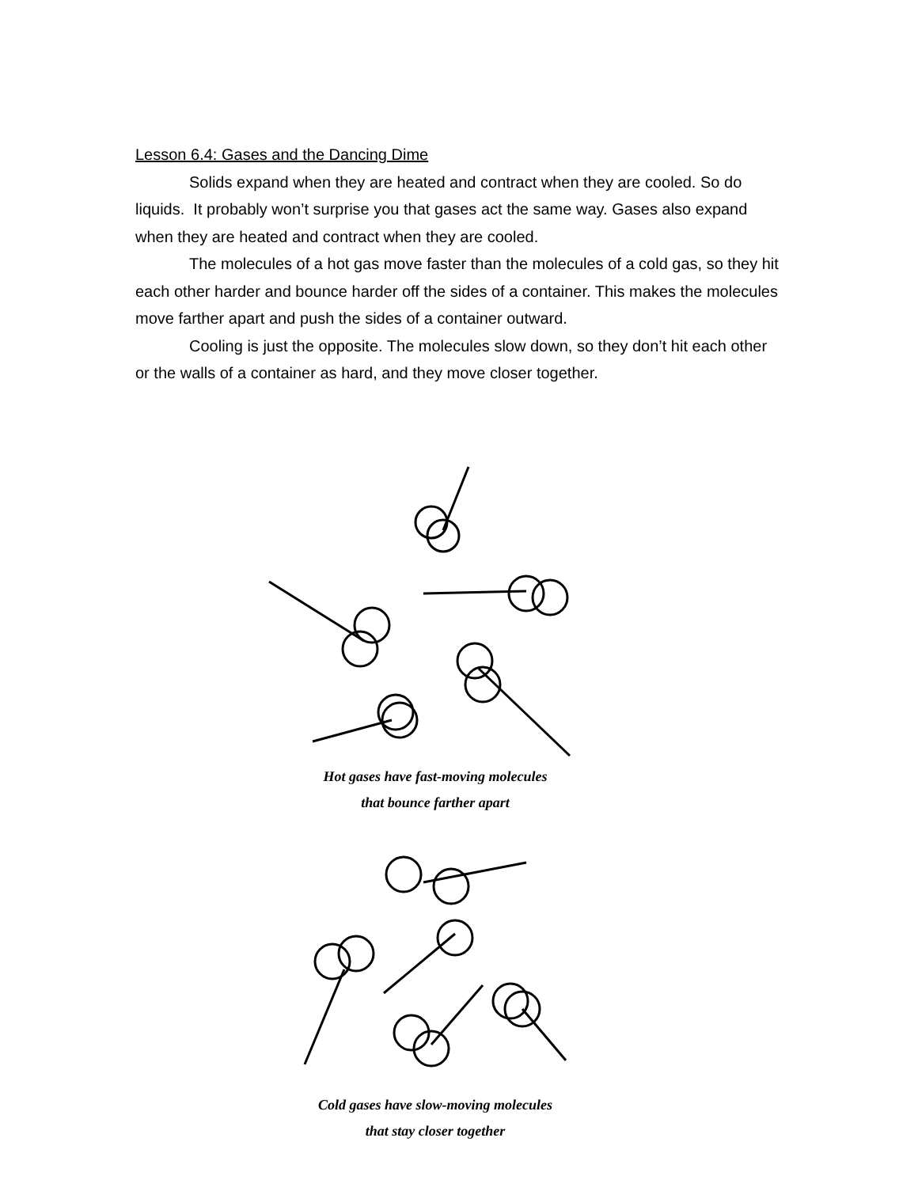Lesson 6.4: Gases and the Dancing Dime
Solids expand when they are heated and contract when they are cooled. So do liquids. It probably won’t surprise you that gases act the same way. Gases also expand when they are heated and contract when they are cooled.
The molecules of a hot gas move faster than the molecules of a cold gas, so they hit each other harder and bounce harder off the sides of a container. This makes the molecules move farther apart and push the sides of a container outward.
Cooling is just the opposite. The molecules slow down, so they don’t hit each other or the walls of a container as hard, and they move closer together.
Hot gases have fast-moving molecules
that bounce farther apart
Cold gases have slow-moving molecules
that stay closer together